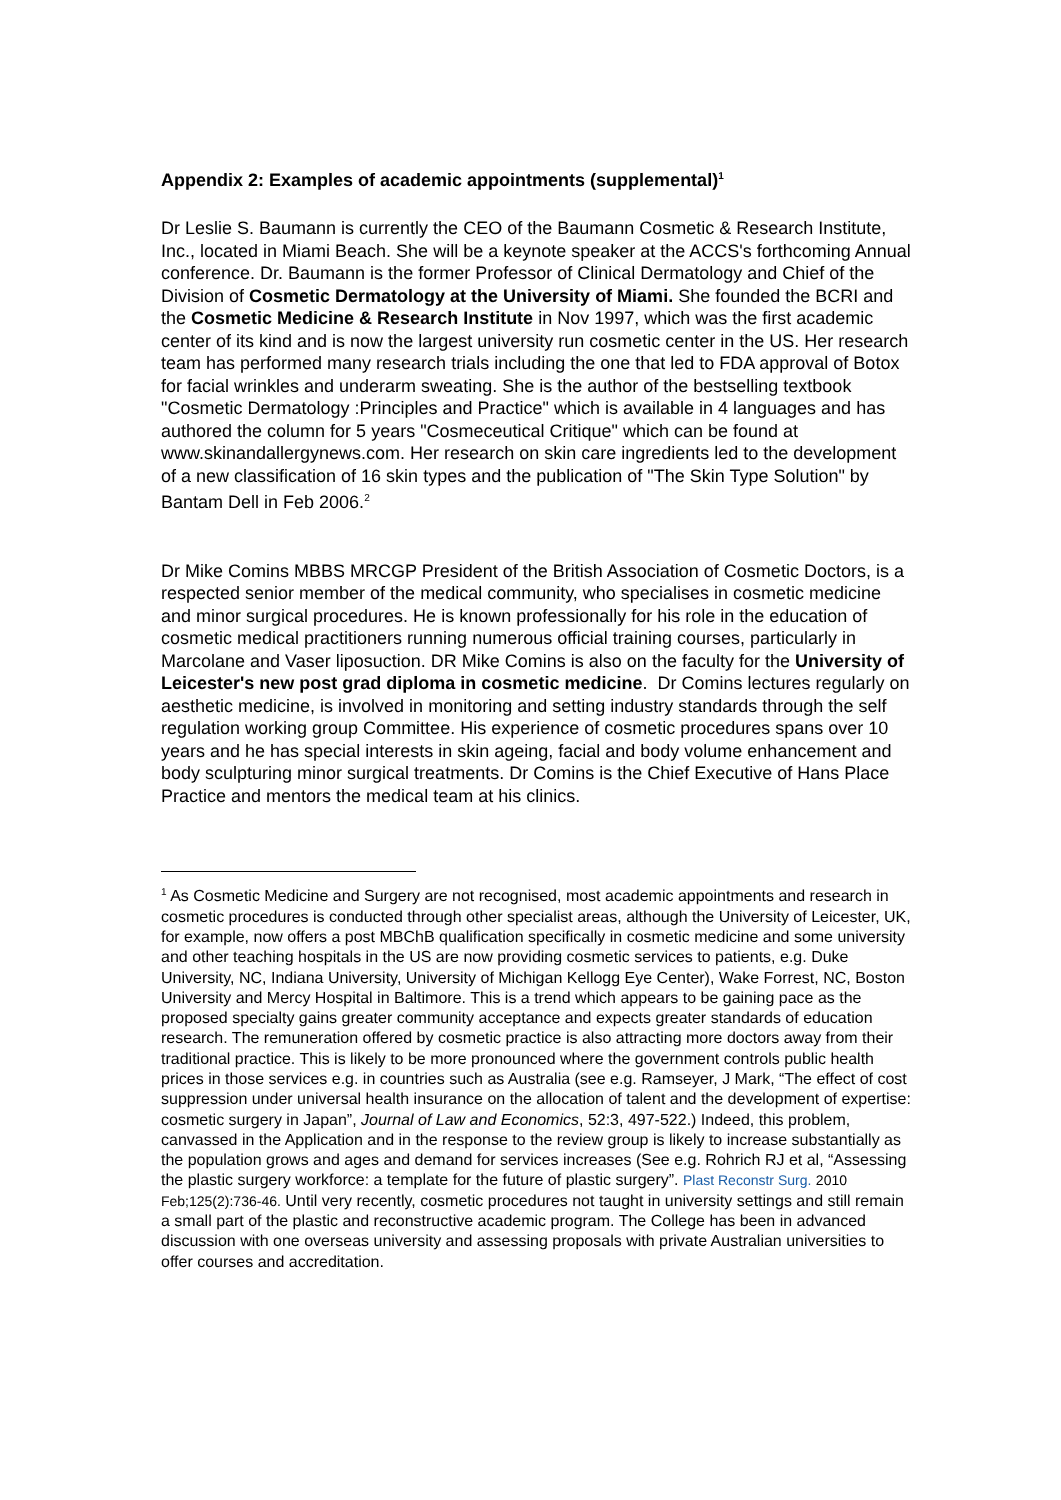Appendix 2: Examples of academic appointments (supplemental)<sup>1</sup>
Dr Leslie S. Baumann is currently the CEO of the Baumann Cosmetic & Research Institute, Inc., located in Miami Beach. She will be a keynote speaker at the ACCS's forthcoming Annual conference. Dr. Baumann is the former Professor of Clinical Dermatology and Chief of the Division of Cosmetic Dermatology at the University of Miami. She founded the BCRI and the Cosmetic Medicine & Research Institute in Nov 1997, which was the first academic center of its kind and is now the largest university run cosmetic center in the US. Her research team has performed many research trials including the one that led to FDA approval of Botox for facial wrinkles and underarm sweating. She is the author of the bestselling textbook "Cosmetic Dermatology :Principles and Practice" which is available in 4 languages and has authored the column for 5 years "Cosmeceutical Critique" which can be found at www.skinandallergynews.com. Her research on skin care ingredients led to the development of a new classification of 16 skin types and the publication of "The Skin Type Solution" by Bantam Dell in Feb 2006.<sup>2</sup>
Dr Mike Comins MBBS MRCGP President of the British Association of Cosmetic Doctors, is a respected senior member of the medical community, who specialises in cosmetic medicine and minor surgical procedures. He is known professionally for his role in the education of cosmetic medical practitioners running numerous official training courses, particularly in Marcolane and Vaser liposuction. DR Mike Comins is also on the faculty for the University of Leicester's new post grad diploma in cosmetic medicine. Dr Comins lectures regularly on aesthetic medicine, is involved in monitoring and setting industry standards through the self regulation working group Committee. His experience of cosmetic procedures spans over 10 years and he has special interests in skin ageing, facial and body volume enhancement and body sculpturing minor surgical treatments. Dr Comins is the Chief Executive of Hans Place Practice and mentors the medical team at his clinics.
<sup>1</sup> As Cosmetic Medicine and Surgery are not recognised, most academic appointments and research in cosmetic procedures is conducted through other specialist areas, although the University of Leicester, UK, for example, now offers a post MBChB qualification specifically in cosmetic medicine and some university and other teaching hospitals in the US are now providing cosmetic services to patients, e.g. Duke University, NC, Indiana University, University of Michigan Kellogg Eye Center), Wake Forrest, NC, Boston University and Mercy Hospital in Baltimore. This is a trend which appears to be gaining pace as the proposed specialty gains greater community acceptance and expects greater standards of education research. The remuneration offered by cosmetic practice is also attracting more doctors away from their traditional practice. This is likely to be more pronounced where the government controls public health prices in those services e.g. in countries such as Australia (see e.g. Ramseyer, J Mark, “The effect of cost suppression under universal health insurance on the allocation of talent and the development of expertise: cosmetic surgery in Japan”, Journal of Law and Economics, 52:3, 497-522.) Indeed, this problem, canvassed in the Application and in the response to the review group is likely to increase substantially as the population grows and ages and demand for services increases (See e.g. Rohrich RJ et al, “Assessing the plastic surgery workforce: a template for the future of plastic surgery”. Plast Reconstr Surg. 2010 Feb;125(2):736-46. Until very recently, cosmetic procedures not taught in university settings and still remain a small part of the plastic and reconstructive academic program. The College has been in advanced discussion with one overseas university and assessing proposals with private Australian universities to offer courses and accreditation.